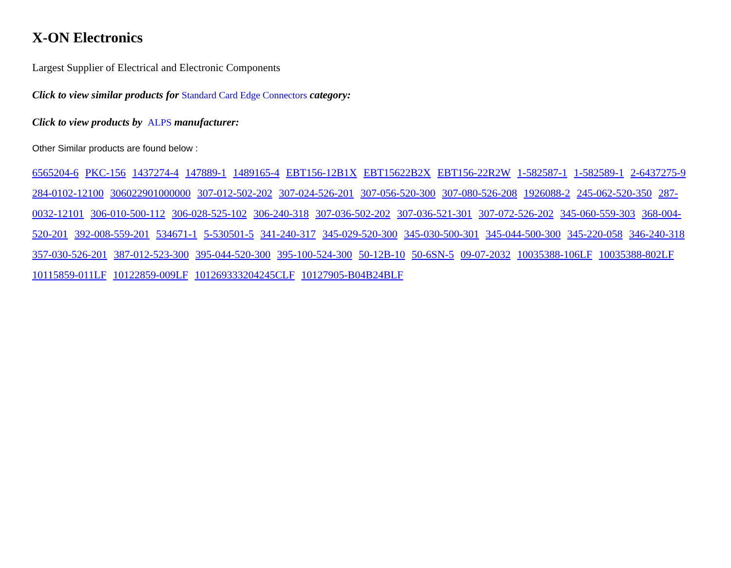X-ON Electronics
Largest Supplier of Electrical and Electronic Components
Click to view similar products for Standard Card Edge Connectors category:
Click to view products by ALPS manufacturer:
Other Similar products are found below :
6565204-6 PKC-156 1437274-4 147889-1 1489165-4 EBT156-12B1X EBT15622B2X EBT156-22R2W 1-582587-1 1-582589-1 2-6437275-9 284-0102-12100 306022901000000 307-012-502-202 307-024-526-201 307-056-520-300 307-080-526-208 1926088-2 245-062-520-350 287-0032-12101 306-010-500-112 306-028-525-102 306-240-318 307-036-502-202 307-036-521-301 307-072-526-202 345-060-559-303 368-004-520-201 392-008-559-201 534671-1 5-530501-5 341-240-317 345-029-520-300 345-030-500-301 345-044-500-300 345-220-058 346-240-318 357-030-526-201 387-012-523-300 395-044-520-300 395-100-524-300 50-12B-10 50-6SN-5 09-07-2032 10035388-106LF 10035388-802LF 10115859-011LF 10122859-009LF 101269333204245CLF 10127905-B04B24BLF